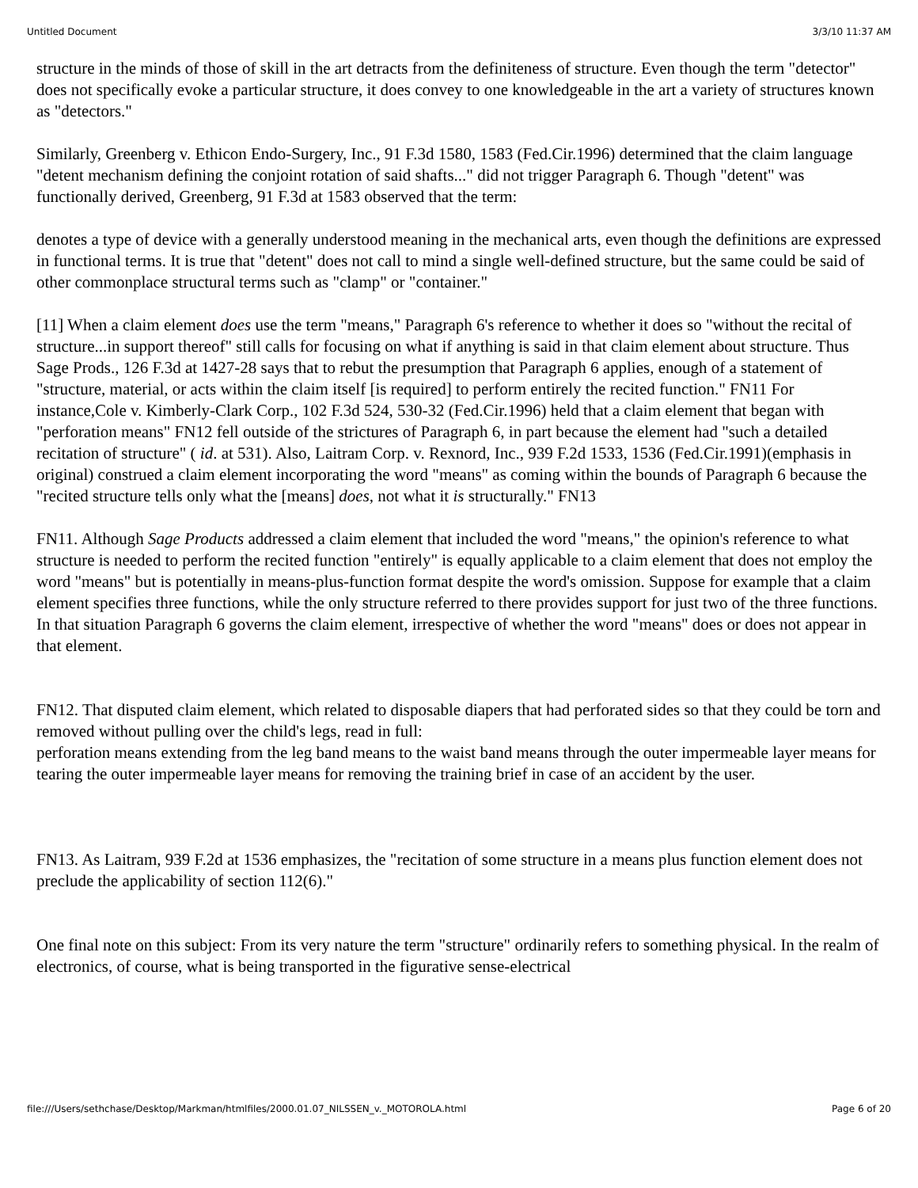Untitled Document 3/3/10 11:37 AM
structure in the minds of those of skill in the art detracts from the definiteness of structure. Even though the term "detector" does not specifically evoke a particular structure, it does convey to one knowledgeable in the art a variety of structures known as "detectors."
Similarly, Greenberg v. Ethicon Endo-Surgery, Inc., 91 F.3d 1580, 1583 (Fed.Cir.1996) determined that the claim language "detent mechanism defining the conjoint rotation of said shafts..." did not trigger Paragraph 6. Though "detent" was functionally derived, Greenberg, 91 F.3d at 1583 observed that the term:
denotes a type of device with a generally understood meaning in the mechanical arts, even though the definitions are expressed in functional terms. It is true that "detent" does not call to mind a single well-defined structure, but the same could be said of other commonplace structural terms such as "clamp" or "container."
[11] When a claim element does use the term "means," Paragraph 6's reference to whether it does so "without the recital of structure...in support thereof" still calls for focusing on what if anything is said in that claim element about structure. Thus Sage Prods., 126 F.3d at 1427-28 says that to rebut the presumption that Paragraph 6 applies, enough of a statement of "structure, material, or acts within the claim itself [is required] to perform entirely the recited function." FN11 For instance,Cole v. Kimberly-Clark Corp., 102 F.3d 524, 530-32 (Fed.Cir.1996) held that a claim element that began with "perforation means" FN12 fell outside of the strictures of Paragraph 6, in part because the element had "such a detailed recitation of structure" ( id. at 531). Also, Laitram Corp. v. Rexnord, Inc., 939 F.2d 1533, 1536 (Fed.Cir.1991)(emphasis in original) construed a claim element incorporating the word "means" as coming within the bounds of Paragraph 6 because the "recited structure tells only what the [means] does, not what it is structurally." FN13
FN11. Although Sage Products addressed a claim element that included the word "means," the opinion's reference to what structure is needed to perform the recited function "entirely" is equally applicable to a claim element that does not employ the word "means" but is potentially in means-plus-function format despite the word's omission. Suppose for example that a claim element specifies three functions, while the only structure referred to there provides support for just two of the three functions. In that situation Paragraph 6 governs the claim element, irrespective of whether the word "means" does or does not appear in that element.
FN12. That disputed claim element, which related to disposable diapers that had perforated sides so that they could be torn and removed without pulling over the child's legs, read in full:
perforation means extending from the leg band means to the waist band means through the outer impermeable layer means for tearing the outer impermeable layer means for removing the training brief in case of an accident by the user.
FN13. As Laitram, 939 F.2d at 1536 emphasizes, the "recitation of some structure in a means plus function element does not preclude the applicability of section 112(6)."
One final note on this subject: From its very nature the term "structure" ordinarily refers to something physical. In the realm of electronics, of course, what is being transported in the figurative sense-electrical
file:///Users/sethchase/Desktop/Markman/htmlfiles/2000.01.07_NILSSEN_v._MOTOROLA.html Page 6 of 20